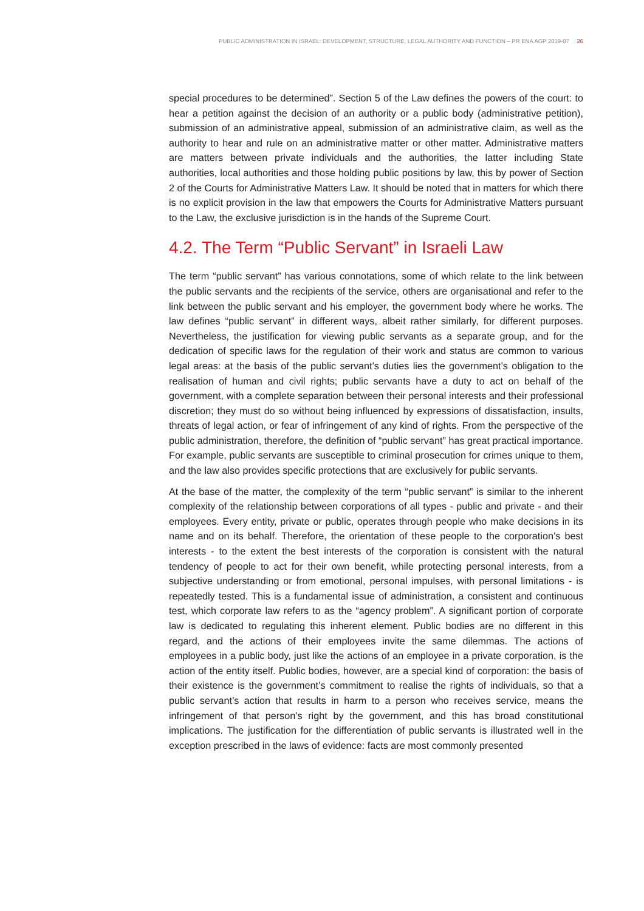PUBLIC ADMINISTRATION IN ISRAEL: DEVELOPMENT, STRUCTURE, LEGAL AUTHORITY AND FUNCTION – PR ENA AGP 2019-07 26
special procedures to be determined”. Section 5 of the Law defines the powers of the court: to hear a petition against the decision of an authority or a public body (administrative petition), submission of an administrative appeal, submission of an administrative claim, as well as the authority to hear and rule on an administrative matter or other matter. Administrative matters are matters between private individuals and the authorities, the latter including State authorities, local authorities and those holding public positions by law, this by power of Section 2 of the Courts for Administrative Matters Law. It should be noted that in matters for which there is no explicit provision in the law that empowers the Courts for Administrative Matters pursuant to the Law, the exclusive jurisdiction is in the hands of the Supreme Court.
4.2. The Term “Public Servant” in Israeli Law
The term “public servant” has various connotations, some of which relate to the link between the public servants and the recipients of the service, others are organisational and refer to the link between the public servant and his employer, the government body where he works. The law defines “public servant” in different ways, albeit rather similarly, for different purposes. Nevertheless, the justification for viewing public servants as a separate group, and for the dedication of specific laws for the regulation of their work and status are common to various legal areas: at the basis of the public servant’s duties lies the government’s obligation to the realisation of human and civil rights; public servants have a duty to act on behalf of the government, with a complete separation between their personal interests and their professional discretion; they must do so without being influenced by expressions of dissatisfaction, insults, threats of legal action, or fear of infringement of any kind of rights. From the perspective of the public administration, therefore, the definition of “public servant” has great practical importance. For example, public servants are susceptible to criminal prosecution for crimes unique to them, and the law also provides specific protections that are exclusively for public servants.
At the base of the matter, the complexity of the term “public servant” is similar to the inherent complexity of the relationship between corporations of all types - public and private - and their employees. Every entity, private or public, operates through people who make decisions in its name and on its behalf. Therefore, the orientation of these people to the corporation’s best interests - to the extent the best interests of the corporation is consistent with the natural tendency of people to act for their own benefit, while protecting personal interests, from a subjective understanding or from emotional, personal impulses, with personal limitations - is repeatedly tested. This is a fundamental issue of administration, a consistent and continuous test, which corporate law refers to as the “agency problem”. A significant portion of corporate law is dedicated to regulating this inherent element. Public bodies are no different in this regard, and the actions of their employees invite the same dilemmas. The actions of employees in a public body, just like the actions of an employee in a private corporation, is the action of the entity itself. Public bodies, however, are a special kind of corporation: the basis of their existence is the government’s commitment to realise the rights of individuals, so that a public servant’s action that results in harm to a person who receives service, means the infringement of that person’s right by the government, and this has broad constitutional implications. The justification for the differentiation of public servants is illustrated well in the exception prescribed in the laws of evidence: facts are most commonly presented